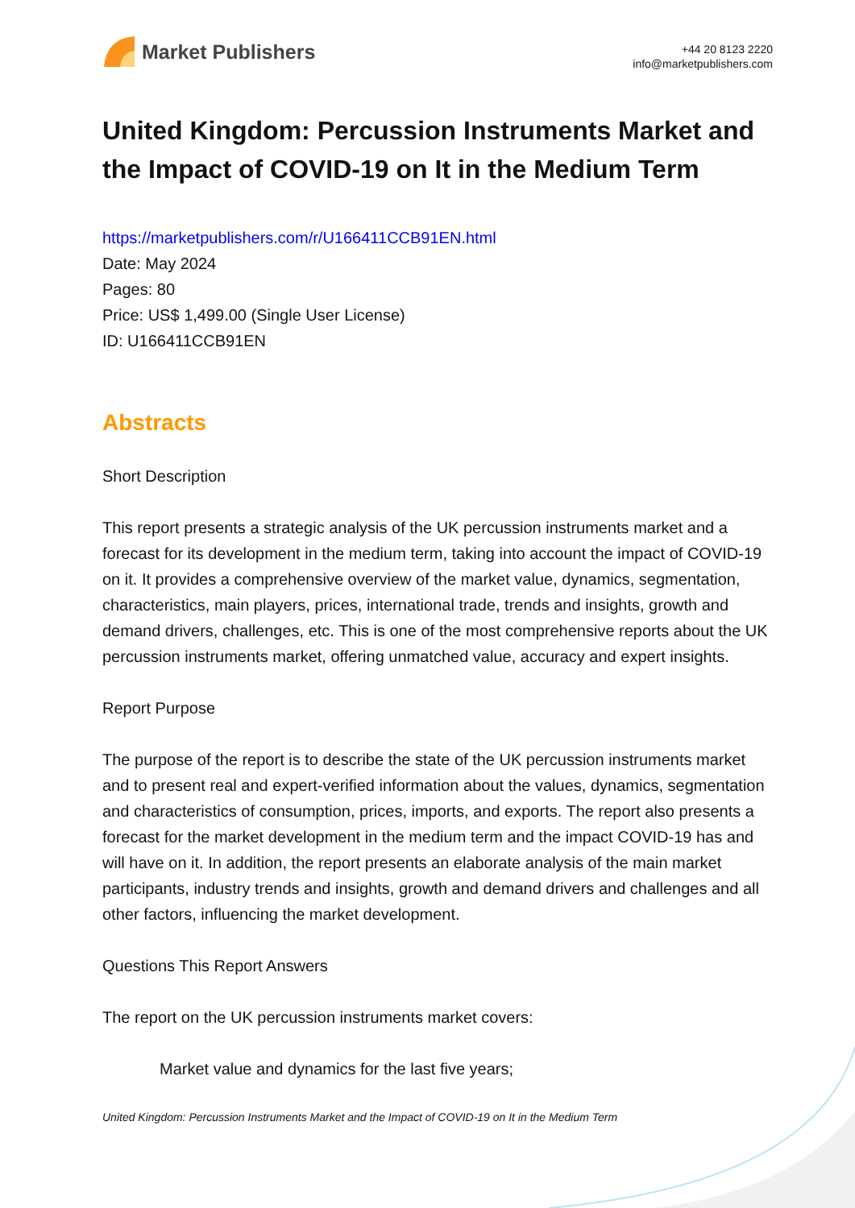Market Publishers
+44 20 8123 2220
info@marketpublishers.com
United Kingdom: Percussion Instruments Market and the Impact of COVID-19 on It in the Medium Term
https://marketpublishers.com/r/U166411CCB91EN.html
Date: May 2024
Pages: 80
Price: US$ 1,499.00 (Single User License)
ID: U166411CCB91EN
Abstracts
Short Description
This report presents a strategic analysis of the UK percussion instruments market and a forecast for its development in the medium term, taking into account the impact of COVID-19 on it. It provides a comprehensive overview of the market value, dynamics, segmentation, characteristics, main players, prices, international trade, trends and insights, growth and demand drivers, challenges, etc. This is one of the most comprehensive reports about the UK percussion instruments market, offering unmatched value, accuracy and expert insights.
Report Purpose
The purpose of the report is to describe the state of the UK percussion instruments market and to present real and expert-verified information about the values, dynamics, segmentation and characteristics of consumption, prices, imports, and exports. The report also presents a forecast for the market development in the medium term and the impact COVID-19 has and will have on it. In addition, the report presents an elaborate analysis of the main market participants, industry trends and insights, growth and demand drivers and challenges and all other factors, influencing the market development.
Questions This Report Answers
The report on the UK percussion instruments market covers:
Market value and dynamics for the last five years;
United Kingdom: Percussion Instruments Market and the Impact of COVID-19 on It in the Medium Term